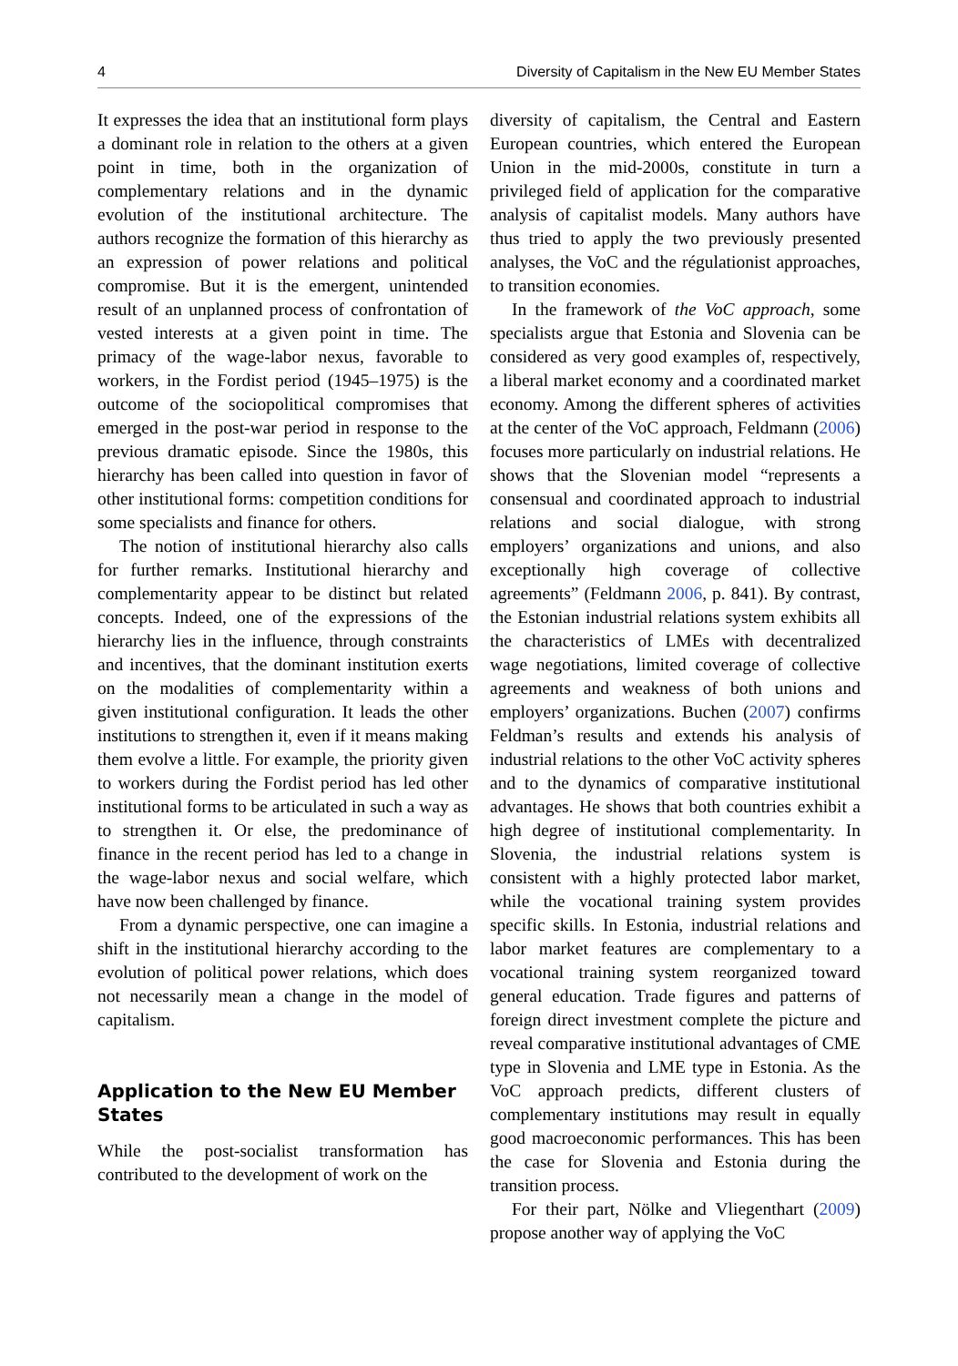4 Diversity of Capitalism in the New EU Member States
It expresses the idea that an institutional form plays a dominant role in relation to the others at a given point in time, both in the organization of complementary relations and in the dynamic evolution of the institutional architecture. The authors recognize the formation of this hierarchy as an expression of power relations and political compromise. But it is the emergent, unintended result of an unplanned process of confrontation of vested interests at a given point in time. The primacy of the wage-labor nexus, favorable to workers, in the Fordist period (1945–1975) is the outcome of the sociopolitical compromises that emerged in the post-war period in response to the previous dramatic episode. Since the 1980s, this hierarchy has been called into question in favor of other institutional forms: competition conditions for some specialists and finance for others.
The notion of institutional hierarchy also calls for further remarks. Institutional hierarchy and complementarity appear to be distinct but related concepts. Indeed, one of the expressions of the hierarchy lies in the influence, through constraints and incentives, that the dominant institution exerts on the modalities of complementarity within a given institutional configuration. It leads the other institutions to strengthen it, even if it means making them evolve a little. For example, the priority given to workers during the Fordist period has led other institutional forms to be articulated in such a way as to strengthen it. Or else, the predominance of finance in the recent period has led to a change in the wage-labor nexus and social welfare, which have now been challenged by finance.
From a dynamic perspective, one can imagine a shift in the institutional hierarchy according to the evolution of political power relations, which does not necessarily mean a change in the model of capitalism.
Application to the New EU Member States
While the post-socialist transformation has contributed to the development of work on the
diversity of capitalism, the Central and Eastern European countries, which entered the European Union in the mid-2000s, constitute in turn a privileged field of application for the comparative analysis of capitalist models. Many authors have thus tried to apply the two previously presented analyses, the VoC and the régulationist approaches, to transition economies.
In the framework of the VoC approach, some specialists argue that Estonia and Slovenia can be considered as very good examples of, respectively, a liberal market economy and a coordinated market economy. Among the different spheres of activities at the center of the VoC approach, Feldmann (2006) focuses more particularly on industrial relations. He shows that the Slovenian model “represents a consensual and coordinated approach to industrial relations and social dialogue, with strong employers’ organizations and unions, and also exceptionally high coverage of collective agreements” (Feldmann 2006, p. 841). By contrast, the Estonian industrial relations system exhibits all the characteristics of LMEs with decentralized wage negotiations, limited coverage of collective agreements and weakness of both unions and employers’ organizations. Buchen (2007) confirms Feldman’s results and extends his analysis of industrial relations to the other VoC activity spheres and to the dynamics of comparative institutional advantages. He shows that both countries exhibit a high degree of institutional complementarity. In Slovenia, the industrial relations system is consistent with a highly protected labor market, while the vocational training system provides specific skills. In Estonia, industrial relations and labor market features are complementary to a vocational training system reorganized toward general education. Trade figures and patterns of foreign direct investment complete the picture and reveal comparative institutional advantages of CME type in Slovenia and LME type in Estonia. As the VoC approach predicts, different clusters of complementary institutions may result in equally good macroeconomic performances. This has been the case for Slovenia and Estonia during the transition process.
For their part, Nölke and Vliegenthart (2009) propose another way of applying the VoC